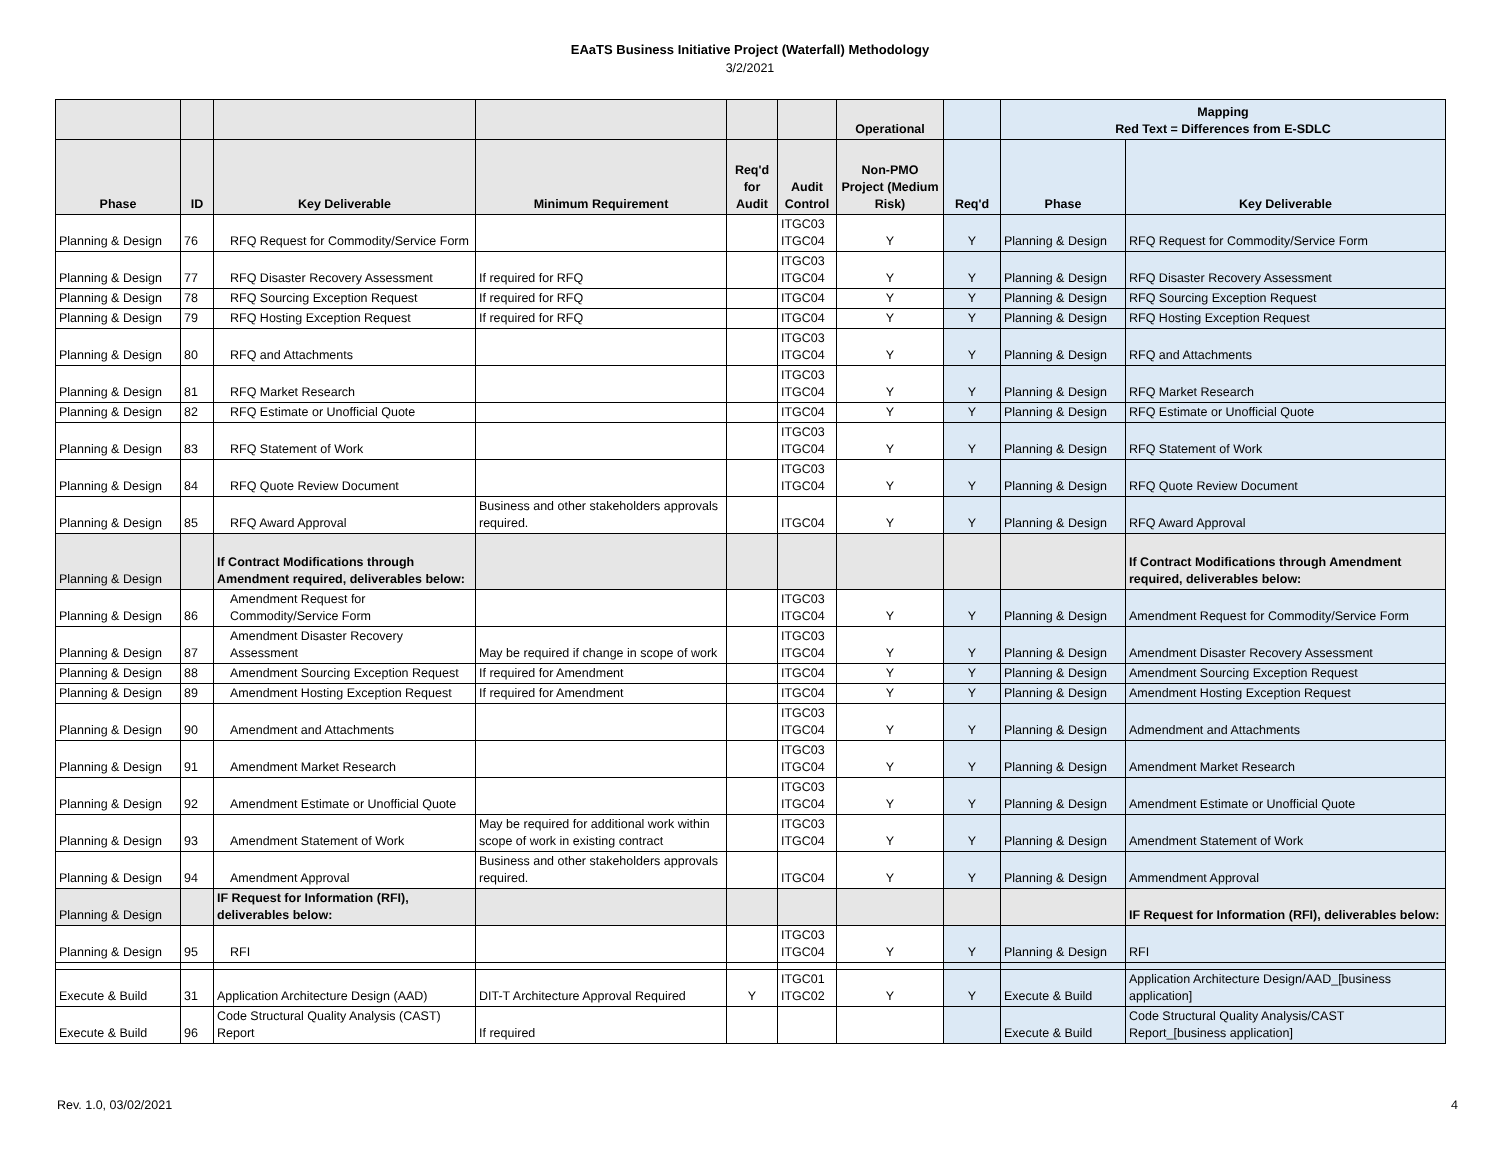EAaTS Business Initiative Project (Waterfall) Methodology
3/2/2021
| | | | | | | Operational | | Mapping Red Text = Differences from E-SDLC | |
| --- | --- | --- | --- | --- | --- | --- | --- | --- | --- |
| Phase | ID | Key Deliverable | Minimum Requirement | Req'd for Audit | Audit Control | Non-PMO Project (Medium Risk) | Req'd | Phase | Key Deliverable |
| Planning & Design | 76 | RFQ Request for Commodity/Service Form | | | ITGC03 ITGC04 | Y | Y | Planning & Design | RFQ Request for Commodity/Service Form |
| Planning & Design | 77 | RFQ Disaster Recovery Assessment | If required for RFQ | | ITGC03 ITGC04 | Y | Y | Planning & Design | RFQ Disaster Recovery Assessment |
| Planning & Design | 78 | RFQ Sourcing Exception Request | If required for RFQ | | ITGC04 | Y | Y | Planning & Design | RFQ Sourcing Exception Request |
| Planning & Design | 79 | RFQ Hosting Exception Request | If required for RFQ | | ITGC04 | Y | Y | Planning & Design | RFQ Hosting Exception Request |
| Planning & Design | 80 | RFQ and Attachments | | | ITGC03 ITGC04 | Y | Y | Planning & Design | RFQ and Attachments |
| Planning & Design | 81 | RFQ Market Research | | | ITGC03 ITGC04 | Y | Y | Planning & Design | RFQ Market Research |
| Planning & Design | 82 | RFQ Estimate or Unofficial Quote | | | ITGC04 | Y | Y | Planning & Design | RFQ Estimate or Unofficial Quote |
| Planning & Design | 83 | RFQ Statement of Work | | | ITGC03 ITGC04 | Y | Y | Planning & Design | RFQ Statement of Work |
| Planning & Design | 84 | RFQ Quote Review Document | | | ITGC03 ITGC04 | Y | Y | Planning & Design | RFQ Quote Review Document |
| Planning & Design | 85 | RFQ Award Approval | Business and other stakeholders approvals required. | | ITGC04 | Y | Y | Planning & Design | RFQ Award Approval |
| Planning & Design | | If Contract Modifications through Amendment required, deliverables below: | | | | | | | If Contract Modifications through Amendment required, deliverables below: |
| Planning & Design | 86 | Amendment Request for Commodity/Service Form | | | ITGC03 ITGC04 | Y | Y | Planning & Design | Amendment Request for Commodity/Service Form |
| Planning & Design | 87 | Amendment Disaster Recovery Assessment | May be required if change in scope of work | | ITGC03 ITGC04 | Y | Y | Planning & Design | Amendment Disaster Recovery Assessment |
| Planning & Design | 88 | Amendment Sourcing Exception Request | If required for Amendment | | ITGC04 | Y | Y | Planning & Design | Amendment Sourcing Exception Request |
| Planning & Design | 89 | Amendment Hosting Exception Request | If required for Amendment | | ITGC04 | Y | Y | Planning & Design | Amendment Hosting Exception Request |
| Planning & Design | 90 | Amendment and Attachments | | | ITGC03 ITGC04 | Y | Y | Planning & Design | Admendment and Attachments |
| Planning & Design | 91 | Amendment Market Research | | | ITGC03 ITGC04 | Y | Y | Planning & Design | Amendment Market Research |
| Planning & Design | 92 | Amendment Estimate or Unofficial Quote | | | ITGC03 ITGC04 | Y | Y | Planning & Design | Amendment Estimate or Unofficial Quote |
| Planning & Design | 93 | Amendment Statement of Work | May be required for additional work within scope of work in existing contract | | ITGC03 ITGC04 | Y | Y | Planning & Design | Amendment Statement of Work |
| Planning & Design | 94 | Amendment Approval | Business and other stakeholders approvals required. | | ITGC04 | Y | Y | Planning & Design | Ammendment Approval |
| Planning & Design | | IF Request for Information (RFI), deliverables below: | | | | | | | IF Request for Information (RFI), deliverables below: |
| Planning & Design | 95 | RFI | | | ITGC03 ITGC04 | Y | Y | Planning & Design | RFI |
| Execute & Build | 31 | Application Architecture Design (AAD) | DIT-T Architecture Approval Required | Y | ITGC01 ITGC02 | Y | Y | Execute & Build | Application Architecture Design/AAD_[business application] |
| Execute & Build | 96 | Code Structural Quality Analysis (CAST) Report | If required | | | | | Execute & Build | Code Structural Quality Analysis/CAST Report_[business application] |
Rev. 1.0, 03/02/2021 4